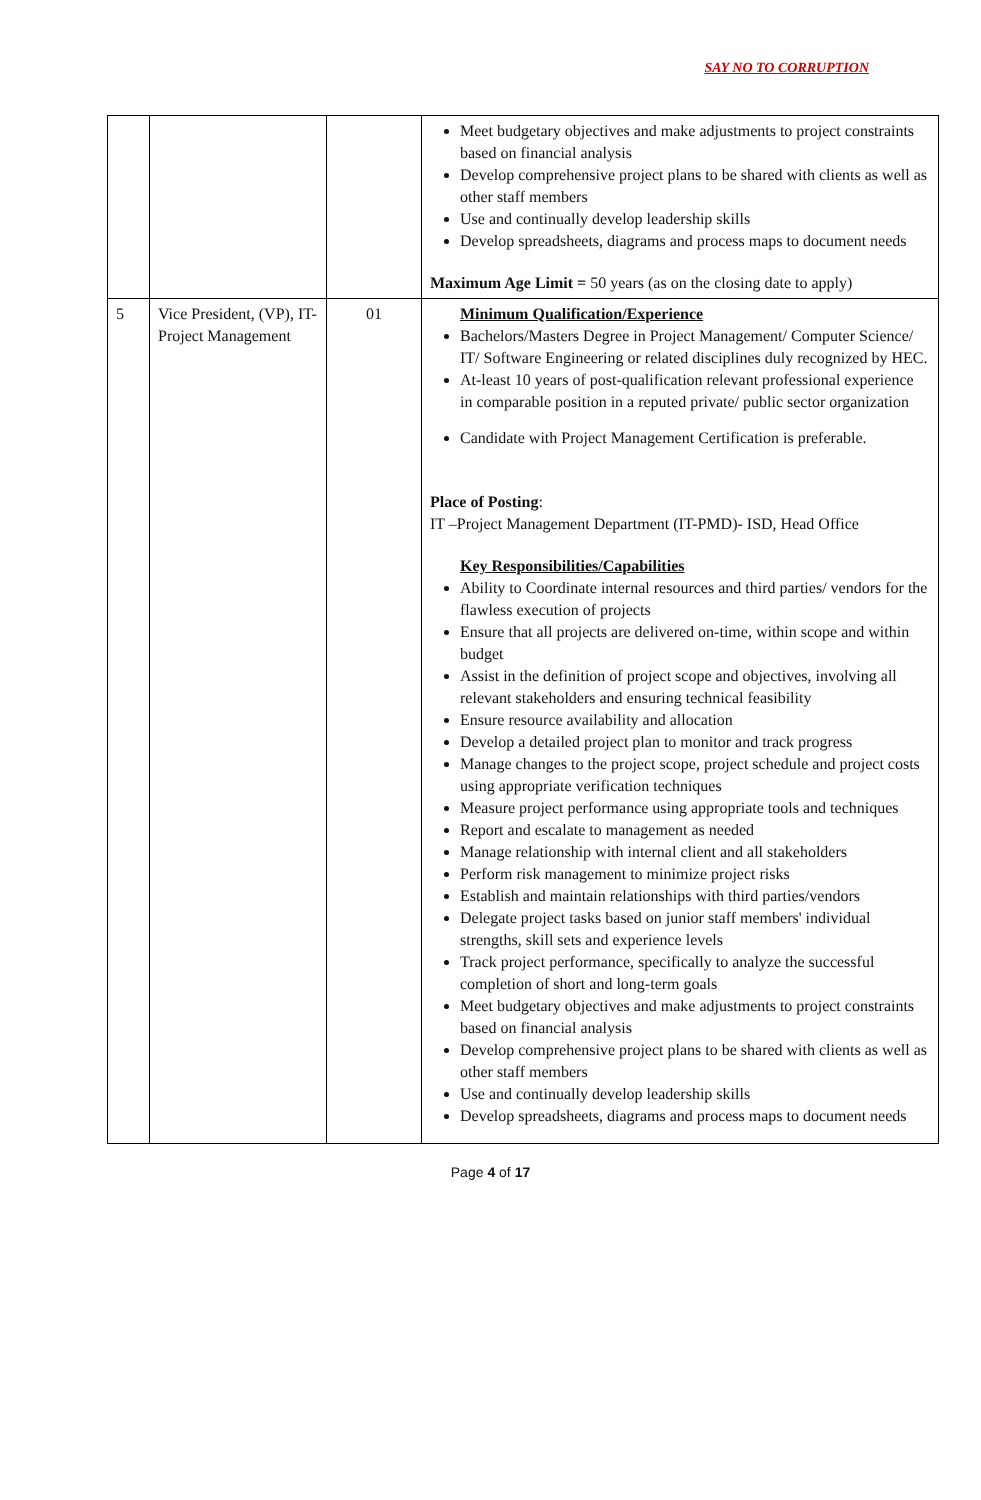SAY NO TO CORRUPTION
| | | | Meet budgetary objectives and make adjustments to project constraints based on financial analysis Develop comprehensive project plans to be shared with clients as well as other staff members Use and continually develop leadership skills Develop spreadsheets, diagrams and process maps to document needs Maximum Age Limit = 50 years (as on the closing date to apply) |
| 5 | Vice President, (VP), IT-Project Management | 01 | Minimum Qualification/Experience Bachelors/Masters Degree in Project Management/ Computer Science/ IT/ Software Engineering or related disciplines duly recognized by HEC. At-least 10 years of post-qualification relevant professional experience in comparable position in a reputed private/ public sector organization Candidate with Project Management Certification is preferable. Place of Posting : IT –Project Management Department (IT-PMD)- ISD, Head Office Key Responsibilities/Capabilities Ability to Coordinate internal resources and third parties/ vendors for the flawless execution of projects Ensure that all projects are delivered on-time, within scope and within budget Assist in the definition of project scope and objectives, involving all relevant stakeholders and ensuring technical feasibility Ensure resource availability and allocation Develop a detailed project plan to monitor and track progress Manage changes to the project scope, project schedule and project costs using appropriate verification techniques Measure project performance using appropriate tools and techniques Report and escalate to management as needed Manage relationship with internal client and all stakeholders Perform risk management to minimize project risks Establish and maintain relationships with third parties/vendors Delegate project tasks based on junior staff members' individual strengths, skill sets and experience levels Track project performance, specifically to analyze the successful completion of short and long-term goals Meet budgetary objectives and make adjustments to project constraints based on financial analysis Develop comprehensive project plans to be shared with clients as well as other staff members Use and continually develop leadership skills Develop spreadsheets, diagrams and process maps to document needs |
Page 4 of 17